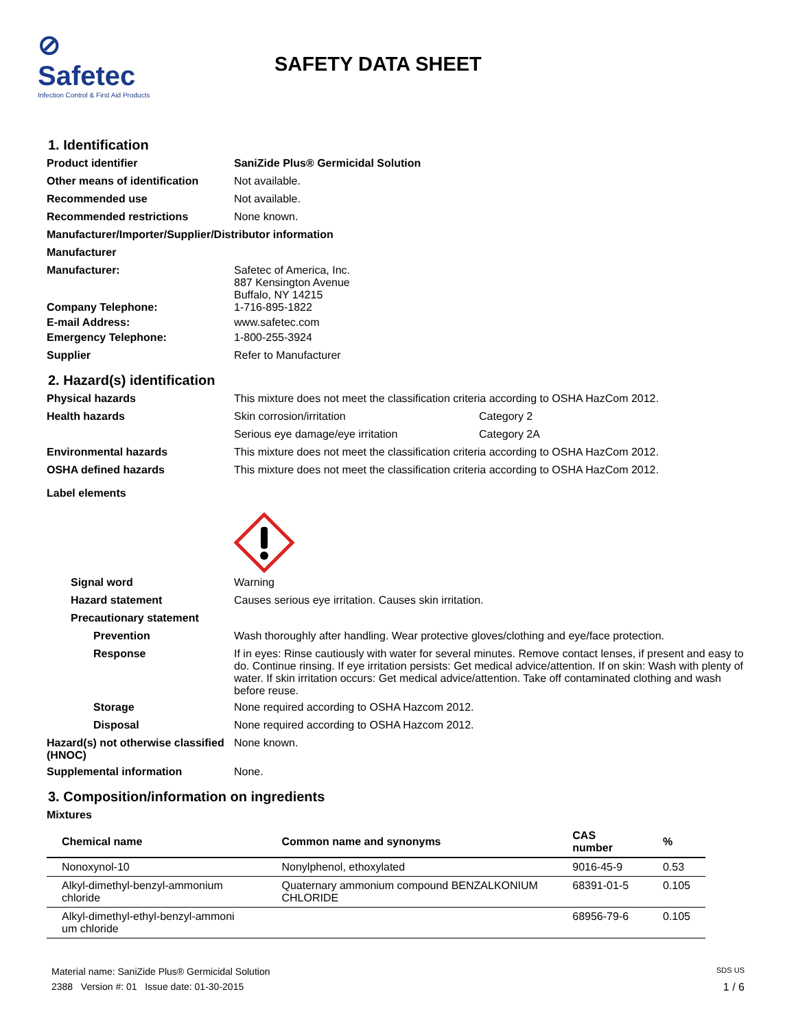⊘ Safetec
Infection Control & First Aid Products
SAFETY DATA SHEET
1. Identification
Product identifier SaniZide Plus® Germicidal Solution
Other means of identification
Not available.
Recommended use Not available.
Recommended restrictions None known.
Manufacturer/Importer/Supplier/Distributor information
Manufacturer
Manufacturer: Safetec of America, Inc.
887 Kensington Avenue
Buffalo, NY 14215
Company Telephone: 1-716-895-1822
E-mail Address: www.safetec.com
Emergency Telephone: 1-800-255-3924
Supplier Refer to Manufacturer
2. Hazard(s) identification
Physical hazards This mixture does not meet the classification criteria according to OSHA HazCom 2012.
Health hazards Skin corrosion/irritation Category 2
Serious eye damage/eye irritation Category 2A
Environmental hazards This mixture does not meet the classification criteria according to OSHA HazCom 2012.
OSHA defined hazards This mixture does not meet the classification criteria according to OSHA HazCom 2012.
Label elements
Signal word Warning
Hazard statement Causes serious eye irritation. Causes skin irritation.
Precautionary statement
Prevention Wash thoroughly after handling. Wear protective gloves/clothing and eye/face protection.
Response If in eyes: Rinse cautiously with water for several minutes. Remove contact lenses, if present and easy to do. Continue rinsing. If eye irritation persists: Get medical advice/attention. If on skin: Wash with plenty of water. If skin irritation occurs: Get medical advice/attention. Take off contaminated clothing and wash before reuse.
Storage None required according to OSHA Hazcom 2012.
Disposal None required according to OSHA Hazcom 2012.
Hazard(s) not otherwise classified (HNOC)
None known.
Supplemental information None.
3. Composition/information on ingredients
Mixtures
| Chemical name | Common name and synonyms | CAS number | % |
| --- | --- | --- | --- |
| Nonoxynol-10 | Nonylphenol, ethoxylated | 9016-45-9 | 0.53 |
| Alkyl-dimethyl-benzyl-ammonium chloride | Quaternary ammonium compound BENZALKONIUM CHLORIDE | 68391-01-5 | 0.105 |
| Alkyl-dimethyl-ethyl-benzyl-ammoni um chloride | | 68956-79-6 | 0.105 |
Material name: SaniZide Plus® Germicidal Solution SDS US
2388 Version #: 01 Issue date: 01-30-2015 1 / 6